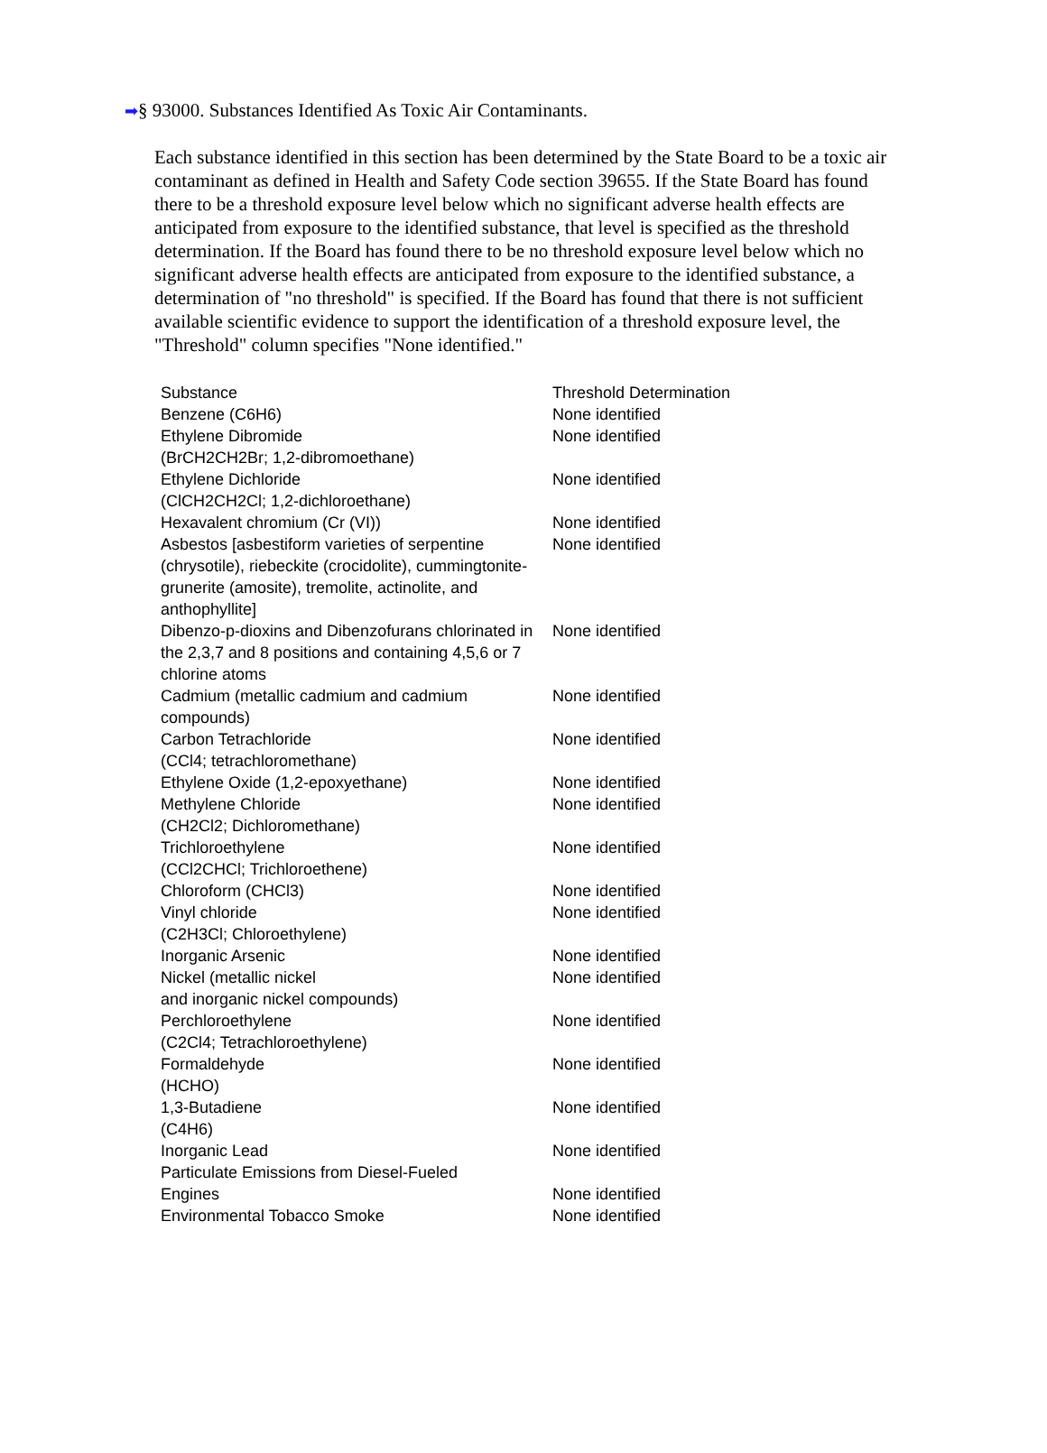➡§ 93000. Substances Identified As Toxic Air Contaminants.
Each substance identified in this section has been determined by the State Board to be a toxic air contaminant as defined in Health and Safety Code section 39655. If the State Board has found there to be a threshold exposure level below which no significant adverse health effects are anticipated from exposure to the identified substance, that level is specified as the threshold determination. If the Board has found there to be no threshold exposure level below which no significant adverse health effects are anticipated from exposure to the identified substance, a determination of "no threshold" is specified. If the Board has found that there is not sufficient available scientific evidence to support the identification of a threshold exposure level, the "Threshold" column specifies "None identified."
| Substance | Threshold Determination |
| --- | --- |
| Benzene (C6H6) | None identified |
| Ethylene Dibromide (BrCH2CH2Br; 1,2-dibromoethane) | None identified |
| Ethylene Dichloride (ClCH2CH2Cl; 1,2-dichloroethane) | None identified |
| Hexavalent chromium (Cr (VI)) | None identified |
| Asbestos [asbestiform varieties of serpentine (chrysotile), riebeckite (crocidolite), cummingtonite-grunerite (amosite), tremolite, actinolite, and anthophyllite] | None identified |
| Dibenzo-p-dioxins and Dibenzofurans chlorinated in the 2,3,7 and 8 positions and containing 4,5,6 or 7 chlorine atoms | None identified |
| Cadmium (metallic cadmium and cadmium compounds) | None identified |
| Carbon Tetrachloride (CCl4; tetrachloromethane) | None identified |
| Ethylene Oxide (1,2-epoxyethane) | None identified |
| Methylene Chloride (CH2Cl2; Dichloromethane) | None identified |
| Trichloroethylene (CCl2CHCl; Trichloroethene) | None identified |
| Chloroform (CHCl3) | None identified |
| Vinyl chloride (C2H3Cl; Chloroethylene) | None identified |
| Inorganic Arsenic | None identified |
| Nickel (metallic nickel and inorganic nickel compounds) | None identified |
| Perchloroethylene (C2Cl4; Tetrachloroethylene) | None identified |
| Formaldehyde (HCHO) | None identified |
| 1,3-Butadiene (C4H6) | None identified |
| Inorganic Lead | None identified |
| Particulate Emissions from Diesel-Fueled Engines | None identified |
| Environmental Tobacco Smoke | None identified |